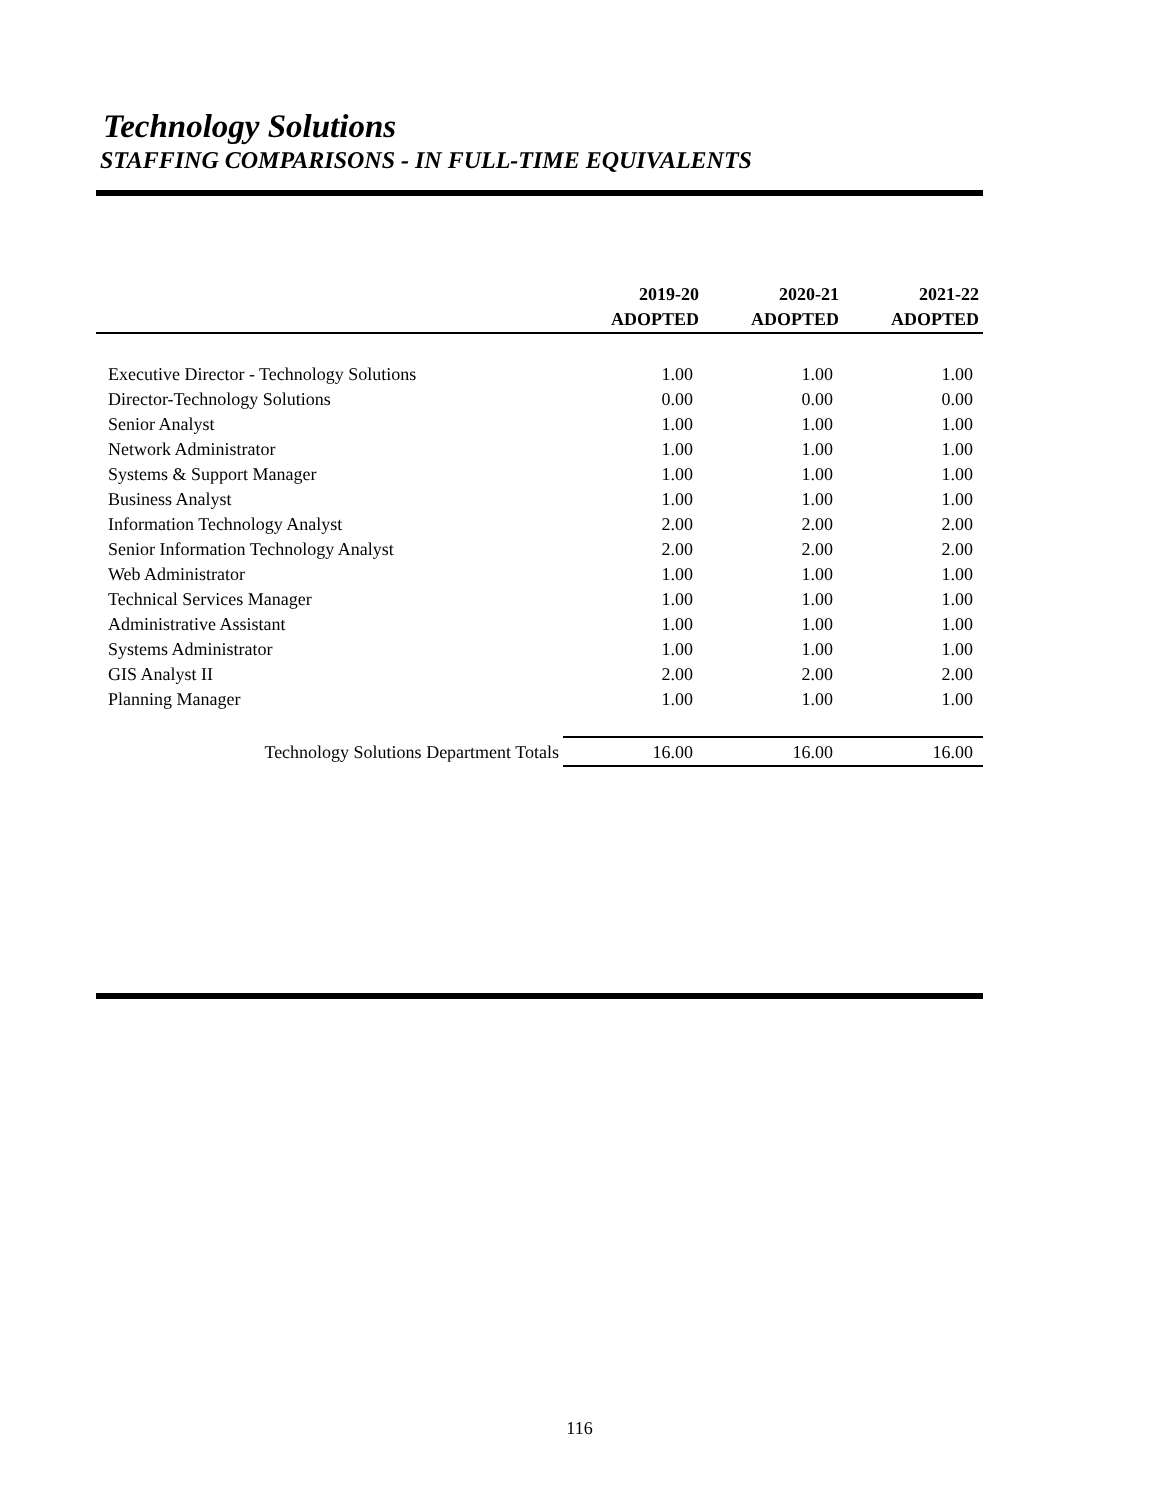Technology Solutions
STAFFING COMPARISONS - IN FULL-TIME EQUIVALENTS
| | 2019-20 | 2020-21 | 2021-22 |
| --- | --- | --- | --- |
| | ADOPTED | ADOPTED | ADOPTED |
| Executive Director - Technology Solutions | 1.00 | 1.00 | 1.00 |
| Director-Technology Solutions | 0.00 | 0.00 | 0.00 |
| Senior Analyst | 1.00 | 1.00 | 1.00 |
| Network Administrator | 1.00 | 1.00 | 1.00 |
| Systems & Support Manager | 1.00 | 1.00 | 1.00 |
| Business Analyst | 1.00 | 1.00 | 1.00 |
| Information Technology Analyst | 2.00 | 2.00 | 2.00 |
| Senior Information Technology Analyst | 2.00 | 2.00 | 2.00 |
| Web Administrator | 1.00 | 1.00 | 1.00 |
| Technical Services Manager | 1.00 | 1.00 | 1.00 |
| Administrative Assistant | 1.00 | 1.00 | 1.00 |
| Systems Administrator | 1.00 | 1.00 | 1.00 |
| GIS Analyst II | 2.00 | 2.00 | 2.00 |
| Planning Manager | 1.00 | 1.00 | 1.00 |
| Technology Solutions Department Totals | 16.00 | 16.00 | 16.00 |
116